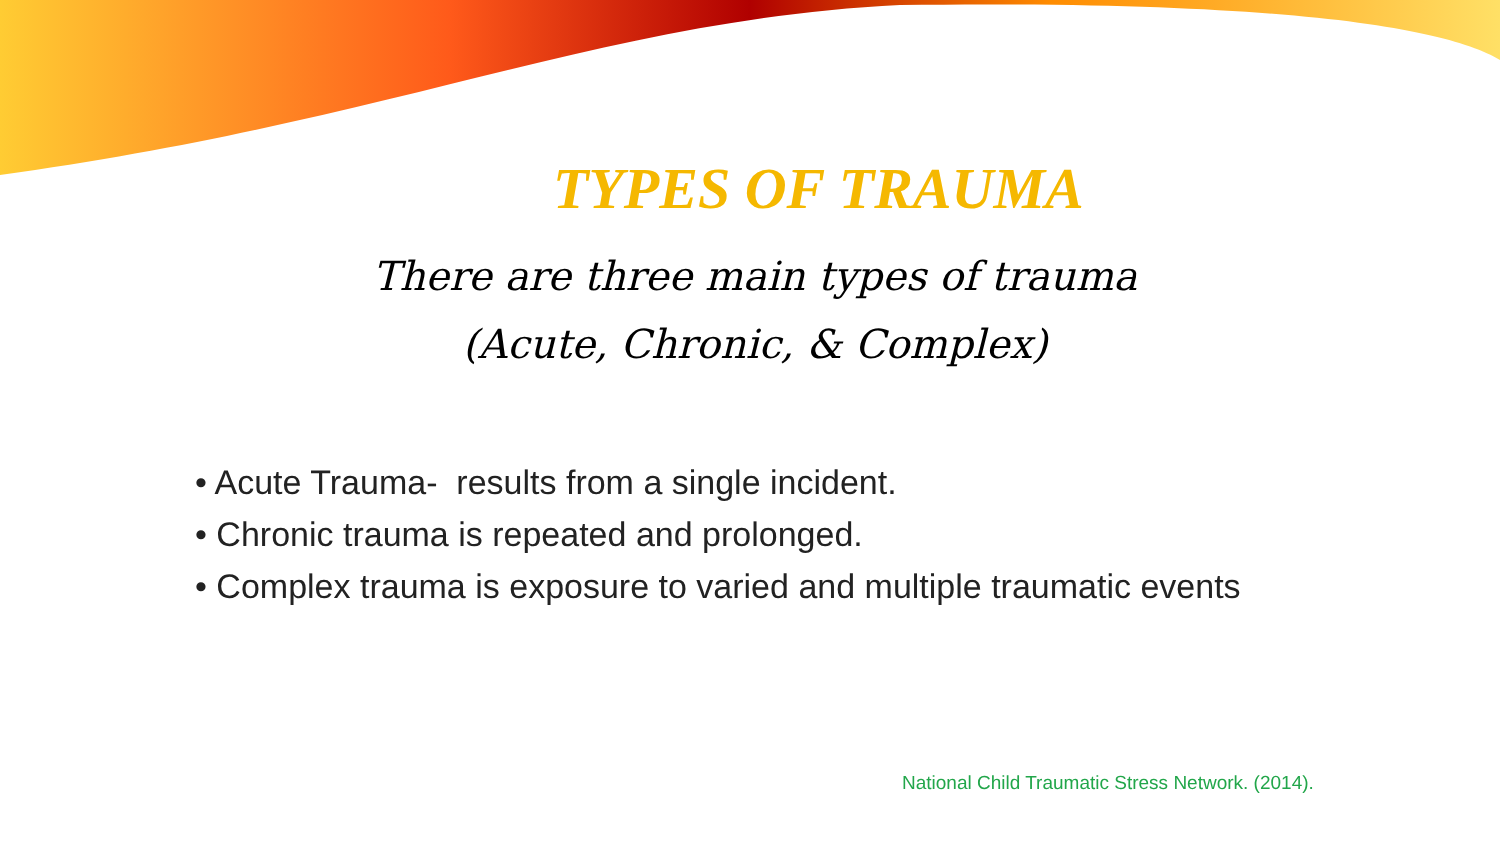TYPES OF TRAUMA
There are three main types of trauma
(Acute, Chronic, & Complex)
• Acute Trauma- results from a single incident.
• Chronic trauma is repeated and prolonged.
• Complex trauma is exposure to varied and multiple traumatic events
National Child Traumatic Stress Network. (2014).